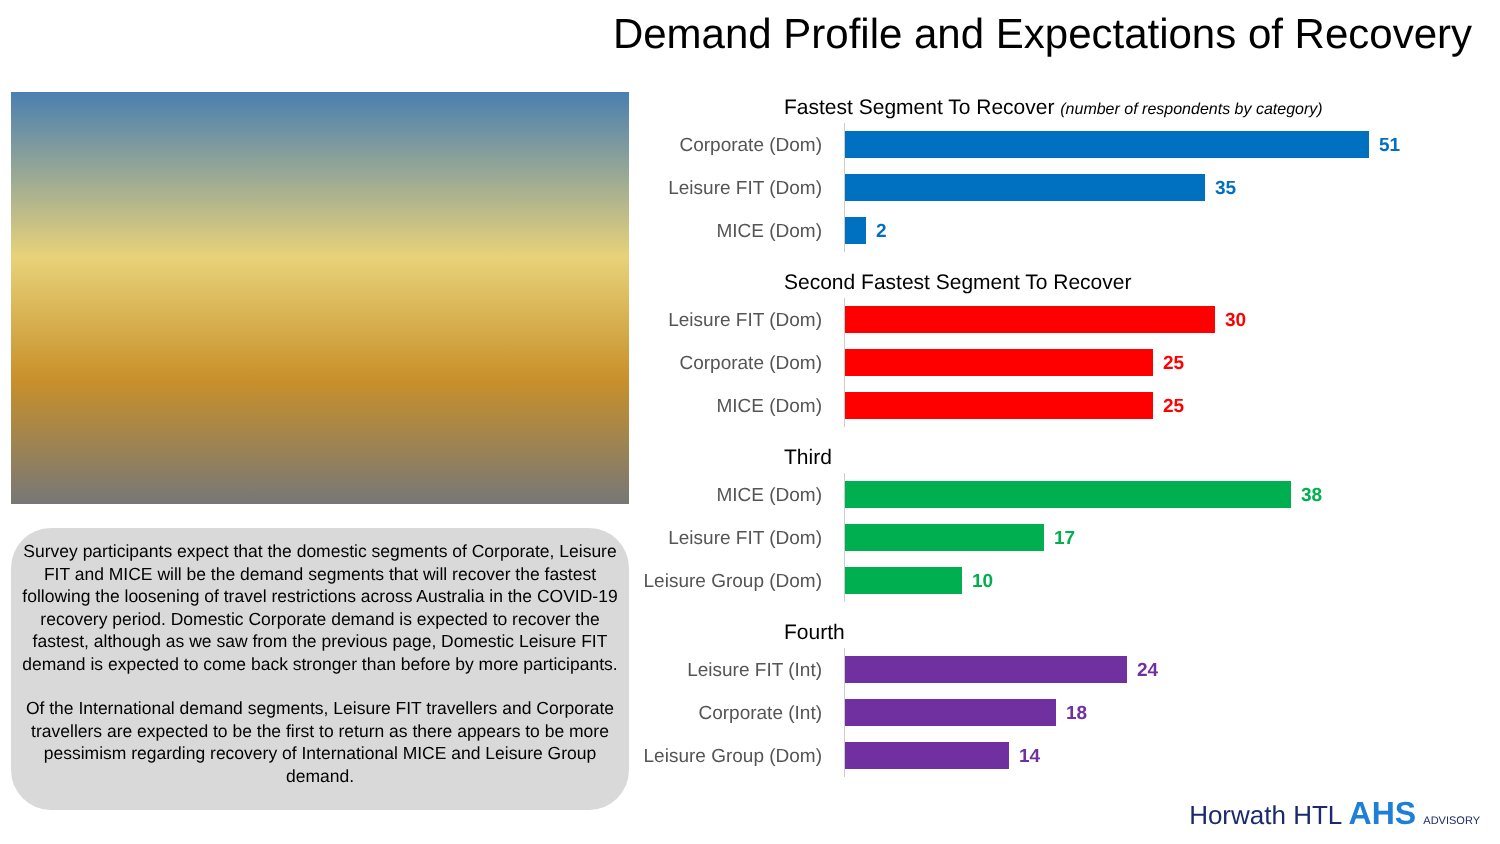Demand Profile and Expectations of Recovery
Survey participants expect that the domestic segments of Corporate, Leisure FIT and MICE will be the demand segments that will recover the fastest following the loosening of travel restrictions across Australia in the COVID-19 recovery period. Domestic Corporate demand is expected to recover the fastest, although as we saw from the previous page, Domestic Leisure FIT demand is expected to come back stronger than before by more participants.
Of the International demand segments, Leisure FIT travellers and Corporate travellers are expected to be the first to return as there appears to be more pessimism regarding recovery of International MICE and Leisure Group demand.
Fastest Segment To Recover (number of respondents by category)
Corporate (Dom)
51
Leisure FIT (Dom)
35
MICE (Dom)
2
Second Fastest Segment To Recover
Leisure FIT (Dom)
30
Corporate (Dom)
25
MICE (Dom)
25
Third
MICE (Dom)
38
Leisure FIT (Dom)
17
Leisure Group (Dom)
10
Fourth
Leisure FIT (Int)
24
Corporate (Int)
18
Leisure Group (Dom)
14
Horwath HTL AHS ADVISORY